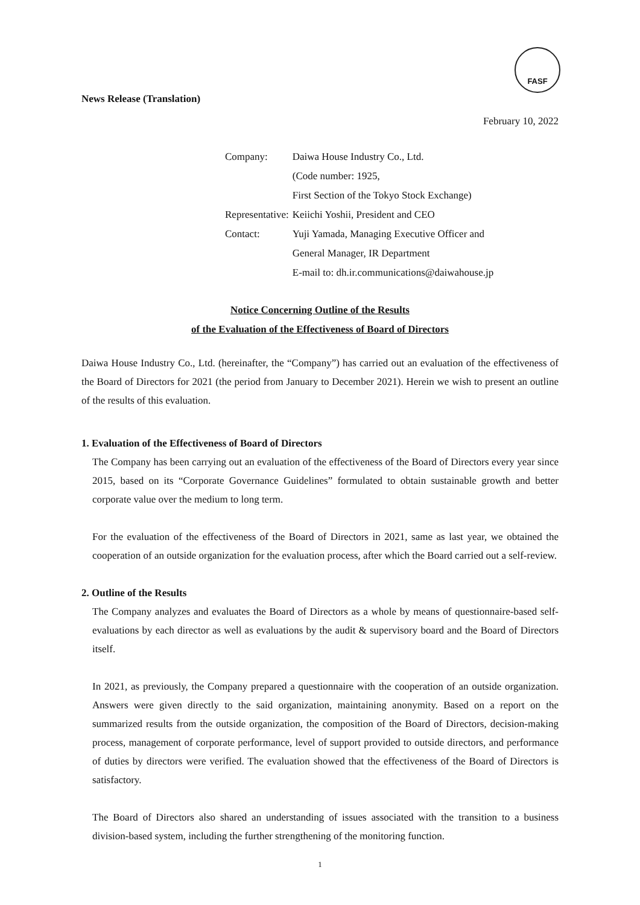FASF
News Release (Translation)
February 10, 2022
| Company: | Daiwa House Industry Co., Ltd. |
| | (Code number: 1925, |
| | First Section of the Tokyo Stock Exchange) |
| Representative: | Keiichi Yoshii, President and CEO |
| Contact: | Yuji Yamada, Managing Executive Officer and |
| | General Manager, IR Department |
| | E-mail to: dh.ir.communications@daiwahouse.jp |
Notice Concerning Outline of the Results
of the Evaluation of the Effectiveness of Board of Directors
Daiwa House Industry Co., Ltd. (hereinafter, the “Company”) has carried out an evaluation of the effectiveness of the Board of Directors for 2021 (the period from January to December 2021). Herein we wish to present an outline of the results of this evaluation.
1. Evaluation of the Effectiveness of Board of Directors
The Company has been carrying out an evaluation of the effectiveness of the Board of Directors every year since 2015, based on its “Corporate Governance Guidelines” formulated to obtain sustainable growth and better corporate value over the medium to long term.
For the evaluation of the effectiveness of the Board of Directors in 2021, same as last year, we obtained the cooperation of an outside organization for the evaluation process, after which the Board carried out a self-review.
2. Outline of the Results
The Company analyzes and evaluates the Board of Directors as a whole by means of questionnaire-based self-evaluations by each director as well as evaluations by the audit & supervisory board and the Board of Directors itself.
In 2021, as previously, the Company prepared a questionnaire with the cooperation of an outside organization. Answers were given directly to the said organization, maintaining anonymity. Based on a report on the summarized results from the outside organization, the composition of the Board of Directors, decision-making process, management of corporate performance, level of support provided to outside directors, and performance of duties by directors were verified. The evaluation showed that the effectiveness of the Board of Directors is satisfactory.
The Board of Directors also shared an understanding of issues associated with the transition to a business division-based system, including the further strengthening of the monitoring function.
1